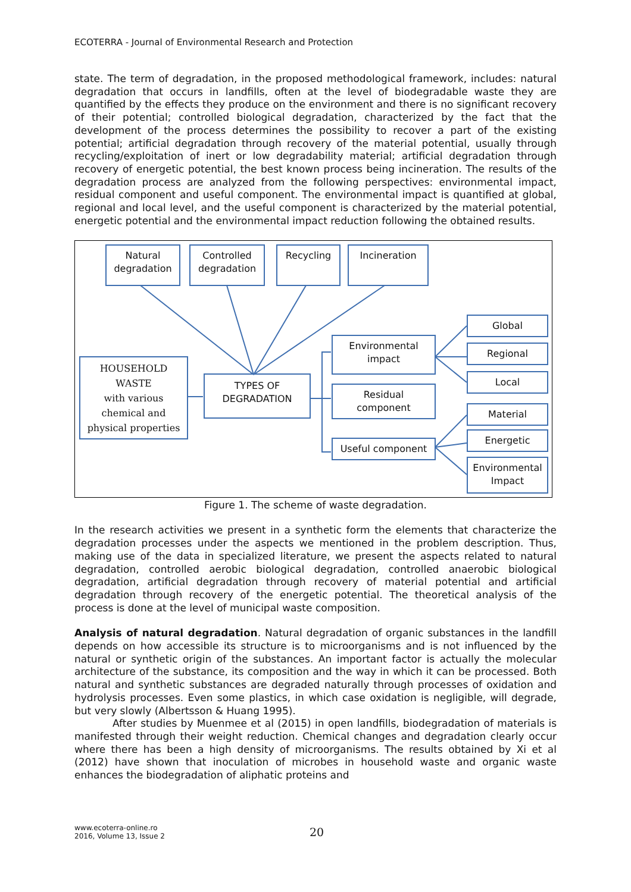ECOTERRA - Journal of Environmental Research and Protection
state. The term of degradation, in the proposed methodological framework, includes: natural degradation that occurs in landfills, often at the level of biodegradable waste they are quantified by the effects they produce on the environment and there is no significant recovery of their potential; controlled biological degradation, characterized by the fact that the development of the process determines the possibility to recover a part of the existing potential; artificial degradation through recovery of the material potential, usually through recycling/exploitation of inert or low degradability material; artificial degradation through recovery of energetic potential, the best known process being incineration. The results of the degradation process are analyzed from the following perspectives: environmental impact, residual component and useful component. The environmental impact is quantified at global, regional and local level, and the useful component is characterized by the material potential, energetic potential and the environmental impact reduction following the obtained results.
Natural
degradation
Controlled
degradation
Recycling Incineration
HOUSEHOLD
WASTE
with various
chemical and
physical properties
TYPES OF
DEGRADATION
Environmental
impact
Residual
component
Useful component
Global
Regional
Local
Material
Energetic
Environmental
Impact
Figure 1. The scheme of waste degradation.
In the research activities we present in a synthetic form the elements that characterize the degradation processes under the aspects we mentioned in the problem description. Thus, making use of the data in specialized literature, we present the aspects related to natural degradation, controlled aerobic biological degradation, controlled anaerobic biological degradation, artificial degradation through recovery of material potential and artificial degradation through recovery of the energetic potential. The theoretical analysis of the process is done at the level of municipal waste composition.
Analysis of natural degradation. Natural degradation of organic substances in the landfill depends on how accessible its structure is to microorganisms and is not influenced by the natural or synthetic origin of the substances. An important factor is actually the molecular architecture of the substance, its composition and the way in which it can be processed. Both natural and synthetic substances are degraded naturally through processes of oxidation and hydrolysis processes. Even some plastics, in which case oxidation is negligible, will degrade, but very slowly (Albertsson & Huang 1995).
After studies by Muenmee et al (2015) in open landfills, biodegradation of materials is manifested through their weight reduction. Chemical changes and degradation clearly occur where there has been a high density of microorganisms. The results obtained by Xi et al (2012) have shown that inoculation of microbes in household waste and organic waste enhances the biodegradation of aliphatic proteins and
www.ecoterra-online.ro
2016, Volume 13, Issue 2
20